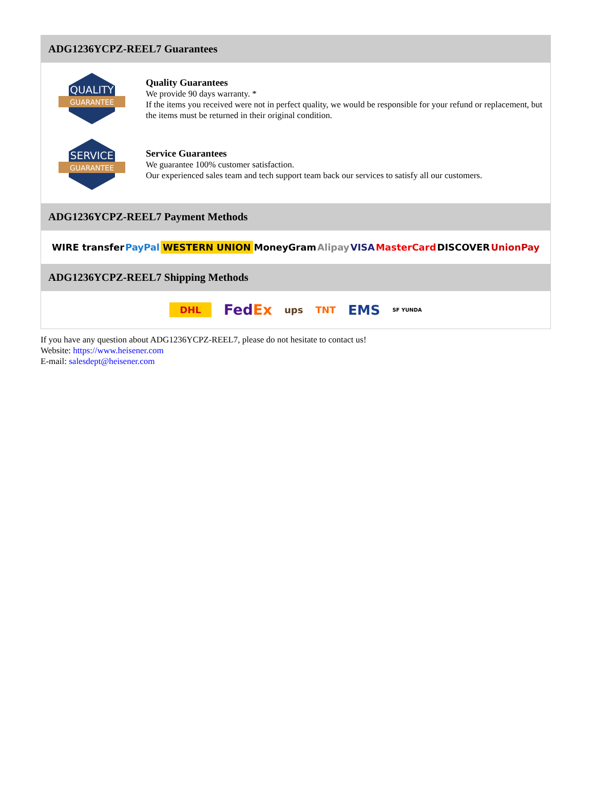ADG1236YCPZ-REEL7 Guarantees
QUALITY
GUARANTEE
Quality Guarantees
We provide 90 days warranty. *
If the items you received were not in perfect quality, we would be responsible for your refund or replacement, but the items must be returned in their original condition.
SERVICE
GUARANTEE
Service Guarantees
We guarantee 100% customer satisfaction.
Our experienced sales team and tech support team back our services to satisfy all our customers.
ADG1236YCPZ-REEL7 Payment Methods
WIRE transfer PayPal WESTERN UNION MoneyGram Alipay VISA MasterCard DISCOVER UnionPay
ADG1236YCPZ-REEL7 Shipping Methods
DHL FedEx ups TNT EMS SF YUNDA
If you have any question about ADG1236YCPZ-REEL7, please do not hesitate to contact us!
Website: https://www.heisener.com
E-mail: salesdept@heisener.com